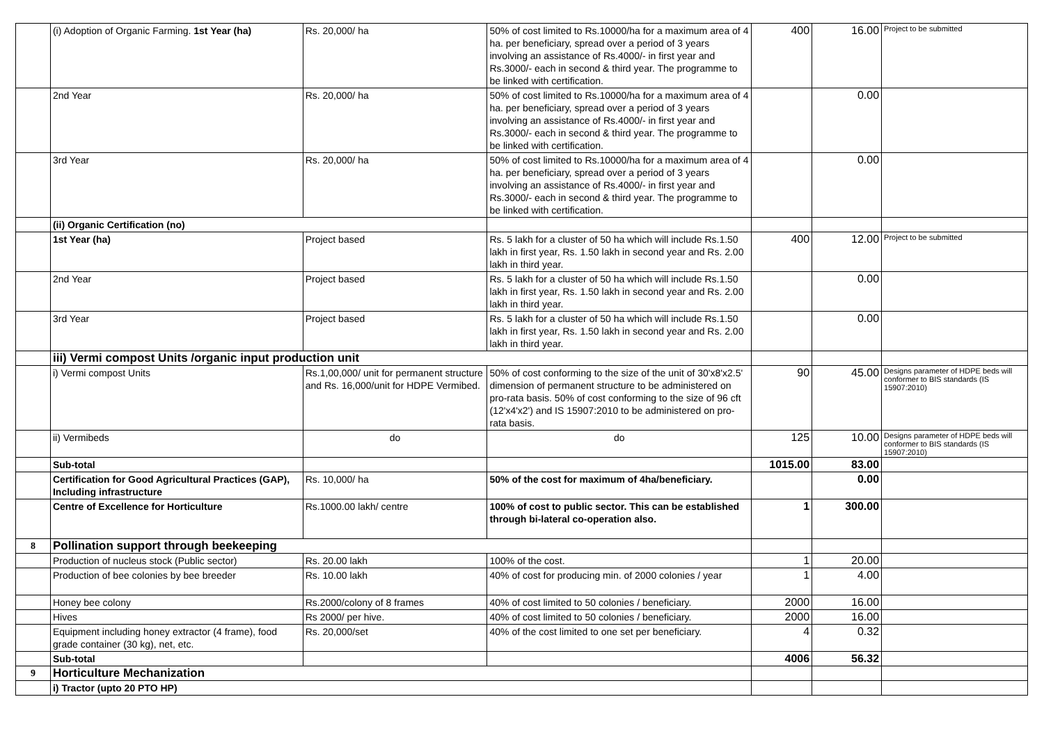| | (i) Adoption of Organic Farming. 1st Year (ha) | Rs. 20,000/ ha | 50% of cost limited to Rs.10000/ha for a maximum area of 4 ha. per beneficiary, spread over a period of 3 years involving an assistance of Rs.4000/- in first year and Rs.3000/- each in second & third year. The programme to be linked with certification. | 400 | 16.00 | Project to be submitted |
| | 2nd Year | Rs. 20,000/ ha | 50% of cost limited to Rs.10000/ha for a maximum area of 4 ha. per beneficiary, spread over a period of 3 years involving an assistance of Rs.4000/- in first year and Rs.3000/- each in second & third year. The programme to be linked with certification. | | 0.00 | |
| | 3rd Year | Rs. 20,000/ ha | 50% of cost limited to Rs.10000/ha for a maximum area of 4 ha. per beneficiary, spread over a period of 3 years involving an assistance of Rs.4000/- in first year and Rs.3000/- each in second & third year. The programme to be linked with certification. | | 0.00 | |
| | (ii) Organic Certification (no) | | | | | |
| | 1st Year (ha) | Project based | Rs. 5 lakh for a cluster of 50 ha which will include Rs.1.50 lakh in first year, Rs. 1.50 lakh in second year and Rs. 2.00 lakh in third year. | 400 | 12.00 | Project to be submitted |
| | 2nd Year | Project based | Rs. 5 lakh for a cluster of 50 ha which will include Rs.1.50 lakh in first year, Rs. 1.50 lakh in second year and Rs. 2.00 lakh in third year. | | 0.00 | |
| | 3rd Year | Project based | Rs. 5 lakh for a cluster of 50 ha which will include Rs.1.50 lakh in first year, Rs. 1.50 lakh in second year and Rs. 2.00 lakh in third year. | | 0.00 | |
| | iii) Vermi compost Units /organic input production unit | | | | | |
| | i) Vermi compost Units | Rs.1,00,000/ unit for permanent structure and Rs. 16,000/unit for HDPE Vermibed. | 50% of cost conforming to the size of the unit of 30'x8'x2.5' dimension of permanent structure to be administered on pro-rata basis. 50% of cost conforming to the size of 96 cft (12'x4'x2') and IS 15907:2010 to be administered on pro-rata basis. | 90 | 45.00 | Designs parameter of HDPE beds will conformer to BIS standards (IS 15907:2010) |
| | ii) Vermibeds | do | do | 125 | 10.00 | Designs parameter of HDPE beds will conformer to BIS standards (IS 15907:2010) |
| | Sub-total | | | 1015.00 | 83.00 | |
| | Certification for Good Agricultural Practices (GAP), Including infrastructure | Rs. 10,000/ ha | 50% of the cost for maximum of 4ha/beneficiary. | | 0.00 | |
| | Centre of Excellence for Horticulture | Rs.1000.00 lakh/ centre | 100% of cost to public sector. This can be established through bi-lateral co-operation also. | 1 | 300.00 | |
| 8 | Pollination support through beekeeping | | | | | |
| | Production of nucleus stock (Public sector) | Rs. 20.00 lakh | 100% of the cost. | 1 | 20.00 | |
| | Production of bee colonies by bee breeder | Rs. 10.00 lakh | 40% of cost for producing min. of 2000 colonies / year | 1 | 4.00 | |
| | Honey bee colony | Rs.2000/colony of 8 frames | 40% of cost limited to 50 colonies / beneficiary. | 2000 | 16.00 | |
| | Hives | Rs 2000/ per hive. | 40% of cost limited to 50 colonies / beneficiary. | 2000 | 16.00 | |
| | Equipment including honey extractor (4 frame), food grade container (30 kg), net, etc. | Rs. 20,000/set | 40% of the cost limited to one set per beneficiary. | 4 | 0.32 | |
| | Sub-total | | | 4006 | 56.32 | |
| 9 | Horticulture Mechanization | | | | | |
| | i) Tractor (upto 20 PTO HP) | | | | | |